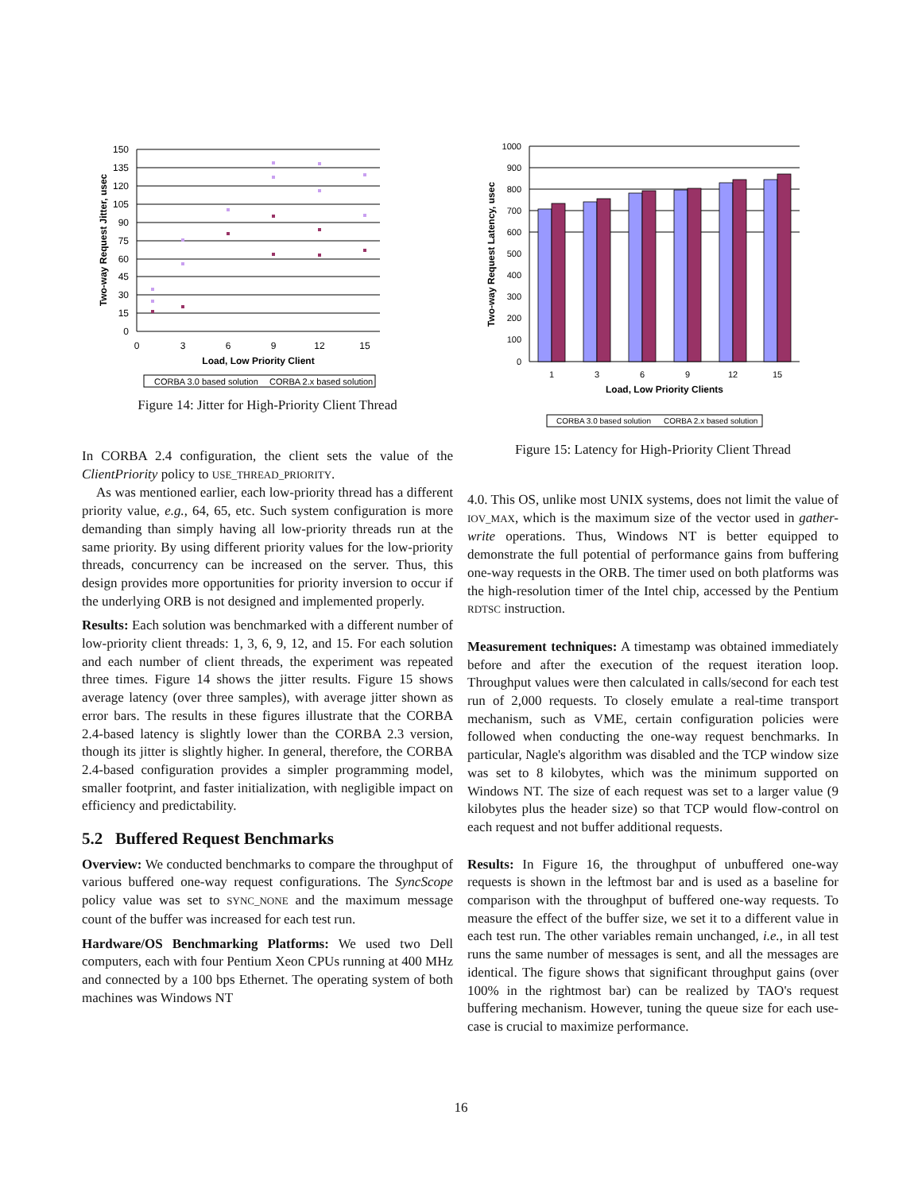150
135
120
105
90
75
60
45
30
15
0
0
3
6
9
12
15
Load, Low Priority Client
Two-way Request Jitter, usec
CORBA 3.0 based solution
CORBA 2.x based solution
Figure 14: Jitter for High-Priority Client Thread
In CORBA 2.4 configuration, the client sets the value of the ClientPriority policy to USE_THREAD_PRIORITY.
As was mentioned earlier, each low-priority thread has a different priority value, e.g., 64, 65, etc. Such system configuration is more demanding than simply having all low-priority threads run at the same priority. By using different priority values for the low-priority threads, concurrency can be increased on the server. Thus, this design provides more opportunities for priority inversion to occur if the underlying ORB is not designed and implemented properly.
Results: Each solution was benchmarked with a different number of low-priority client threads: 1, 3, 6, 9, 12, and 15. For each solution and each number of client threads, the experiment was repeated three times. Figure 14 shows the jitter results. Figure 15 shows average latency (over three samples), with average jitter shown as error bars. The results in these figures illustrate that the CORBA 2.4-based latency is slightly lower than the CORBA 2.3 version, though its jitter is slightly higher. In general, therefore, the CORBA 2.4-based configuration provides a simpler programming model, smaller footprint, and faster initialization, with negligible impact on efficiency and predictability.
5.2 Buffered Request Benchmarks
Overview: We conducted benchmarks to compare the throughput of various buffered one-way request configurations. The SyncScope policy value was set to SYNC_NONE and the maximum message count of the buffer was increased for each test run.
Hardware/OS Benchmarking Platforms: We used two Dell computers, each with four Pentium Xeon CPUs running at 400 MHz and connected by a 100 bps Ethernet. The operating system of both machines was Windows NT
1000
900
800
700
600
500
400
300
200
100
0
1
3
6
9
12
15
Load, Low Priority Clients
Two-way Request Latency, usec
CORBA 3.0 based solution
CORBA 2.x based solution
Figure 15: Latency for High-Priority Client Thread
4.0. This OS, unlike most UNIX systems, does not limit the value of IOV_MAX, which is the maximum size of the vector used in gather-write operations. Thus, Windows NT is better equipped to demonstrate the full potential of performance gains from buffering one-way requests in the ORB. The timer used on both platforms was the high-resolution timer of the Intel chip, accessed by the Pentium RDTSC instruction.
Measurement techniques: A timestamp was obtained immediately before and after the execution of the request iteration loop. Throughput values were then calculated in calls/second for each test run of 2,000 requests. To closely emulate a real-time transport mechanism, such as VME, certain configuration policies were followed when conducting the one-way request benchmarks. In particular, Nagle's algorithm was disabled and the TCP window size was set to 8 kilobytes, which was the minimum supported on Windows NT. The size of each request was set to a larger value (9 kilobytes plus the header size) so that TCP would flow-control on each request and not buffer additional requests.
Results: In Figure 16, the throughput of unbuffered one-way requests is shown in the leftmost bar and is used as a baseline for comparison with the throughput of buffered one-way requests. To measure the effect of the buffer size, we set it to a different value in each test run. The other variables remain unchanged, i.e., in all test runs the same number of messages is sent, and all the messages are identical. The figure shows that significant throughput gains (over 100% in the rightmost bar) can be realized by TAO's request buffering mechanism. However, tuning the queue size for each use-case is crucial to maximize performance.
16